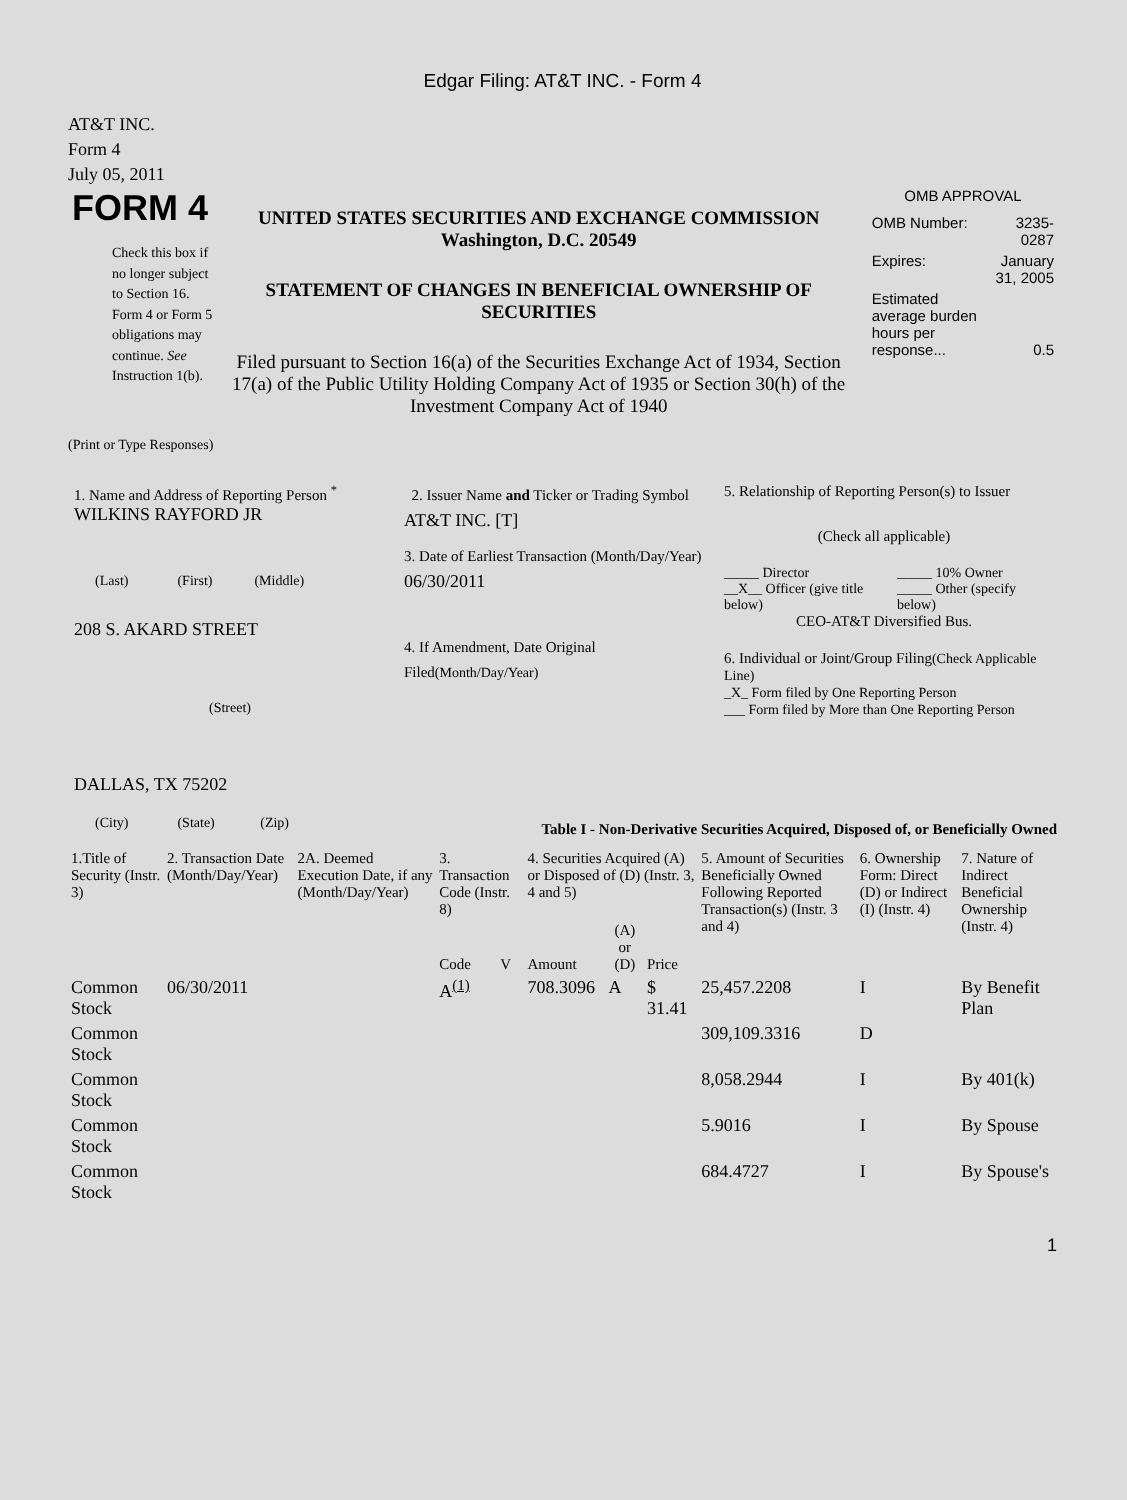Edgar Filing: AT&T INC. - Form 4
AT&T INC.
Form 4
July 05, 2011
FORM 4
Check this box if no longer subject to Section 16. Form 4 or Form 5 obligations may continue. See Instruction 1(b).
UNITED STATES SECURITIES AND EXCHANGE COMMISSION
Washington, D.C. 20549
STATEMENT OF CHANGES IN BENEFICIAL OWNERSHIP OF SECURITIES
Filed pursuant to Section 16(a) of the Securities Exchange Act of 1934, Section 17(a) of the Public Utility Holding Company Act of 1935 or Section 30(h) of the Investment Company Act of 1940
OMB APPROVAL
| OMB Number: | 3235-0287 |
| Expires: | January 31, 2005 |
| Estimated average burden hours per response... | 0.5 |
(Print or Type Responses)
1. Name and Address of Reporting Person <sup>*</sup>
WILKINS RAYFORD JR
(Last) (First) (Middle)
208 S. AKARD STREET
(Street)
DALLAS, TX 75202
(City) (State) (Zip)
2. Issuer Name and Ticker or Trading Symbol
AT&T INC. [T]
3. Date of Earliest Transaction (Month/Day/Year)
06/30/2011
4. If Amendment, Date Original Filed(Month/Day/Year)
5. Relationship of Reporting Person(s) to Issuer
(Check all applicable)
| _____ Director | _____ 10% Owner |
| __X__ Officer (give title below) | _____ Other (specify below) |
CEO-AT&T Diversified Bus.
6. Individual or Joint/Group Filing(Check Applicable Line)
_X_ Form filed by One Reporting Person
___ Form filed by More than One Reporting Person
Table I - Non-Derivative Securities Acquired, Disposed of, or Beneficially Owned
| 1.Title of Security (Instr. 3) | 2. Transaction Date (Month/Day/Year) | 2A. Deemed Execution Date, if any (Month/Day/Year) | 3. Transaction Code (Instr. 8) | | 4. Securities Acquired (A) or Disposed of (D) (Instr. 3, 4 and 5) | | | 5. Amount of Securities Beneficially Owned Following Reported Transaction(s) (Instr. 3 and 4) | 6. Ownership Form: Direct (D) or Indirect (I) (Instr. 4) | 7. Nature of Indirect Beneficial Ownership (Instr. 4) |
| --- | --- | --- | --- | --- | --- | --- | --- | --- | --- | --- |
| | | | Code | V | Amount | (A) or (D) | Price | | | |
| Common Stock | 06/30/2011 | | A<sup>(1)</sup> | | 708.3096 | A | $ 31.41 | 25,457.2208 | I | By Benefit Plan |
| Common Stock | | | | | | | | 309,109.3316 | D | |
| Common Stock | | | | | | | | 8,058.2944 | I | By 401(k) |
| Common Stock | | | | | | | | 5.9016 | I | By Spouse |
| Common Stock | | | | | | | | 684.4727 | I | By Spouse's |
1